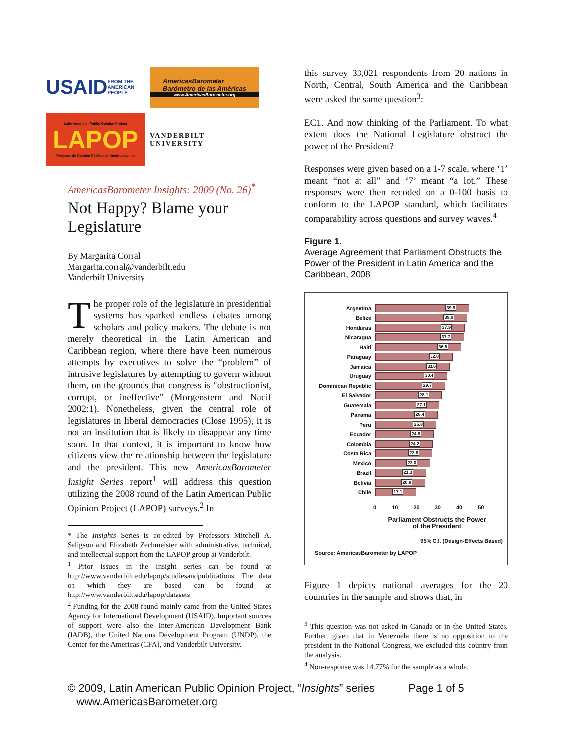USAID
FROM THE AMERICAN PEOPLE
AmericasBarometer
Barómetro de las Américas
www.AmericasBarometer.org
Latin American Public Opinion Project
LAPOP
Proyecto de Opinión Pública de América Latina
VANDERBILT UNIVERSITY
AmericasBarometer Insights: 2009 (No. 26)<sup>*</sup>
Not Happy? Blame your Legislature
By Margarita Corral
Margarita.corral@vanderbilt.edu
Vanderbilt University
The proper role of the legislature in presidential systems has sparked endless debates among scholars and policy makers. The debate is not merely theoretical in the Latin American and Caribbean region, where there have been numerous attempts by executives to solve the “problem” of intrusive legislatures by attempting to govern without them, on the grounds that congress is “obstructionist, corrupt, or ineffective” (Morgenstern and Nacif 2002:1). Nonetheless, given the central role of legislatures in liberal democracies (Close 1995), it is not an institution that is likely to disappear any time soon. In that context, it is important to know how citizens view the relationship between the legislature and the president. This new AmericasBarometer Insight Series report<sup>1</sup> will address this question utilizing the 2008 round of the Latin American Public Opinion Project (LAPOP) surveys.<sup>2</sup> In
* The Insights Series is co-edited by Professors Mitchell A. Seligson and Elizabeth Zechmeister with administrative, technical, and intellectual support from the LAPOP group at Vanderbilt.
<sup>1</sup> Prior issues in the Insight series can be found at http://www.vanderbilt.edu/lapop/studiesandpublications. The data on which they are based can be found at http://www.vanderbilt.edu/lapop/datasets
<sup>2</sup> Funding for the 2008 round mainly came from the United States Agency for International Development (USAID). Important sources of support were also the Inter-American Development Bank (IADB), the United Nations Development Program (UNDP), the Center for the Americas (CFA), and Vanderbilt University.
this survey 33,021 respondents from 20 nations in North, Central, South America and the Caribbean were asked the same question<sup>3</sup>:
EC1. And now thinking of the Parliament. To what extent does the National Legislature obstruct the power of the President?
Responses were given based on a 1-7 scale, where ‘1’ meant “not at all” and ‘7’ meant “a lot.” These responses were then recoded on a 0-100 basis to conform to the LAPOP standard, which facilitates comparability across questions and survey waves.<sup>4</sup>
Figure 1.
Average Agreement that Parliament Obstructs the Power of the President in Latin America and the Caribbean, 2008
Argentina
39.9
Belize
39.0
Honduras
37.9
Nicaragua
37.7
Haiti
36.5
Paraguay
32.8
Jamaica
31.6
Uruguay
30.4
Dominican Republic
29.7
El Salvador
28.1
Guatemala
27.1
Panama
26.4
Peru
25.8
Ecuador
24.8
Colombia
24.2
Costa Rica
23.8
Mexico
23.0
Brazil
21.3
Bolivia
20.8
Chile
17.1
0 10 20 30 40 50
Parliament Obstructs the Power
of the President
95% C.I. (Design-Effects Based)
Source: AmericasBarometer by LAPOP
Figure 1 depicts national averages for the 20 countries in the sample and shows that, in
<sup>3</sup> This question was not asked in Canada or in the United States. Further, given that in Venezuela there is no opposition to the president in the National Congress, we excluded this country from the analysis.
<sup>4</sup> Non-response was 14.77% for the sample as a whole.
© 2009, Latin American Public Opinion Project, “Insights” series Page 1 of 5
www.AmericasBarometer.org